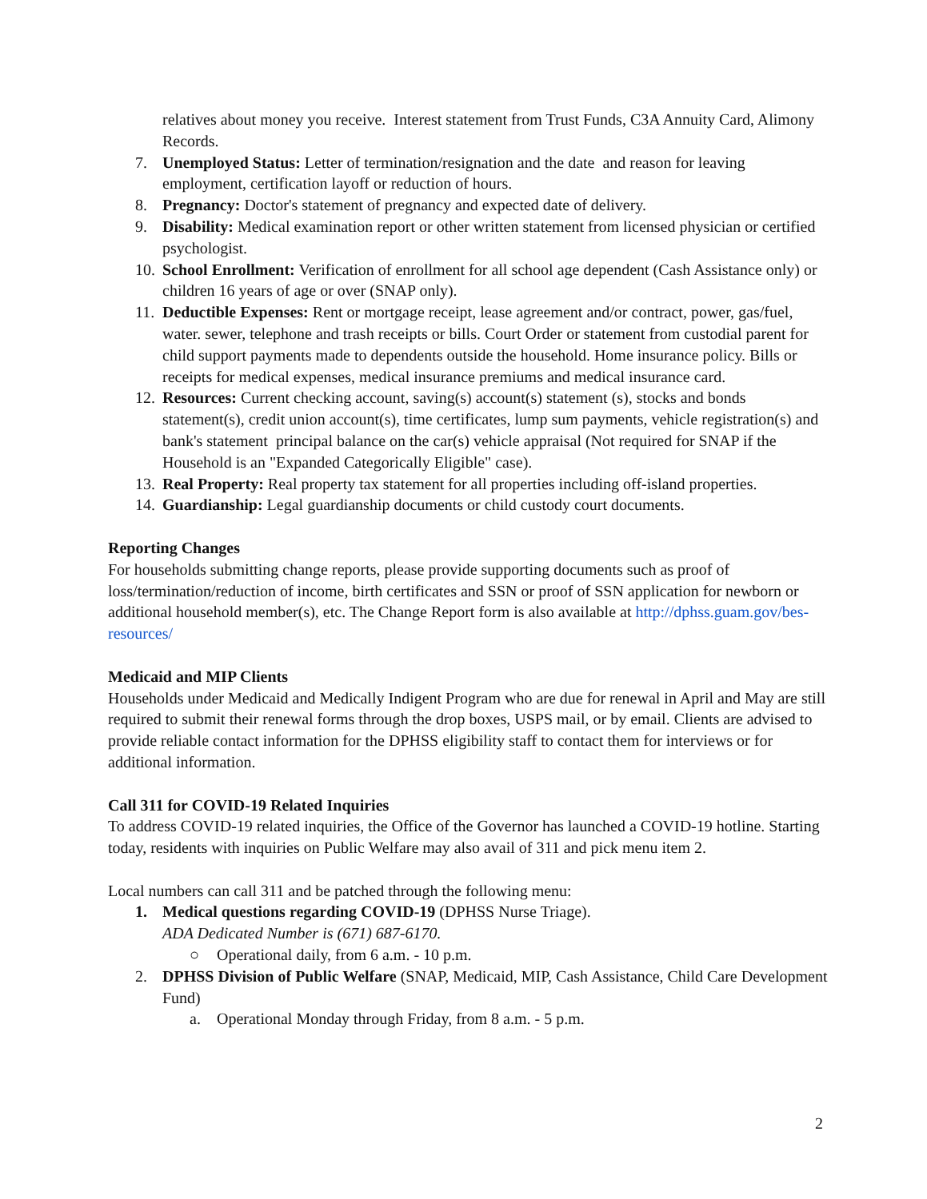relatives about money you receive. Interest statement from Trust Funds, C3A Annuity Card, Alimony Records.
7. Unemployed Status: Letter of termination/resignation and the date and reason for leaving employment, certification layoff or reduction of hours.
8. Pregnancy: Doctor's statement of pregnancy and expected date of delivery.
9. Disability: Medical examination report or other written statement from licensed physician or certified psychologist.
10. School Enrollment: Verification of enrollment for all school age dependent (Cash Assistance only) or children 16 years of age or over (SNAP only).
11. Deductible Expenses: Rent or mortgage receipt, lease agreement and/or contract, power, gas/fuel, water. sewer, telephone and trash receipts or bills. Court Order or statement from custodial parent for child support payments made to dependents outside the household. Home insurance policy. Bills or receipts for medical expenses, medical insurance premiums and medical insurance card.
12. Resources: Current checking account, saving(s) account(s) statement (s), stocks and bonds statement(s), credit union account(s), time certificates, lump sum payments, vehicle registration(s) and bank's statement principal balance on the car(s) vehicle appraisal (Not required for SNAP if the Household is an "Expanded Categorically Eligible" case).
13. Real Property: Real property tax statement for all properties including off-island properties.
14. Guardianship: Legal guardianship documents or child custody court documents.
Reporting Changes
For households submitting change reports, please provide supporting documents such as proof of loss/termination/reduction of income, birth certificates and SSN or proof of SSN application for newborn or additional household member(s), etc. The Change Report form is also available at http://dphss.guam.gov/bes-resources/
Medicaid and MIP Clients
Households under Medicaid and Medically Indigent Program who are due for renewal in April and May are still required to submit their renewal forms through the drop boxes, USPS mail, or by email. Clients are advised to provide reliable contact information for the DPHSS eligibility staff to contact them for interviews or for additional information.
Call 311 for COVID-19 Related Inquiries
To address COVID-19 related inquiries, the Office of the Governor has launched a COVID-19 hotline. Starting today, residents with inquiries on Public Welfare may also avail of 311 and pick menu item 2.
Local numbers can call 311 and be patched through the following menu:
1. Medical questions regarding COVID-19 (DPHSS Nurse Triage).
ADA Dedicated Number is (671) 687-6170.
○ Operational daily, from 6 a.m. - 10 p.m.
2. DPHSS Division of Public Welfare (SNAP, Medicaid, MIP, Cash Assistance, Child Care Development Fund)
a. Operational Monday through Friday, from 8 a.m. - 5 p.m.
2